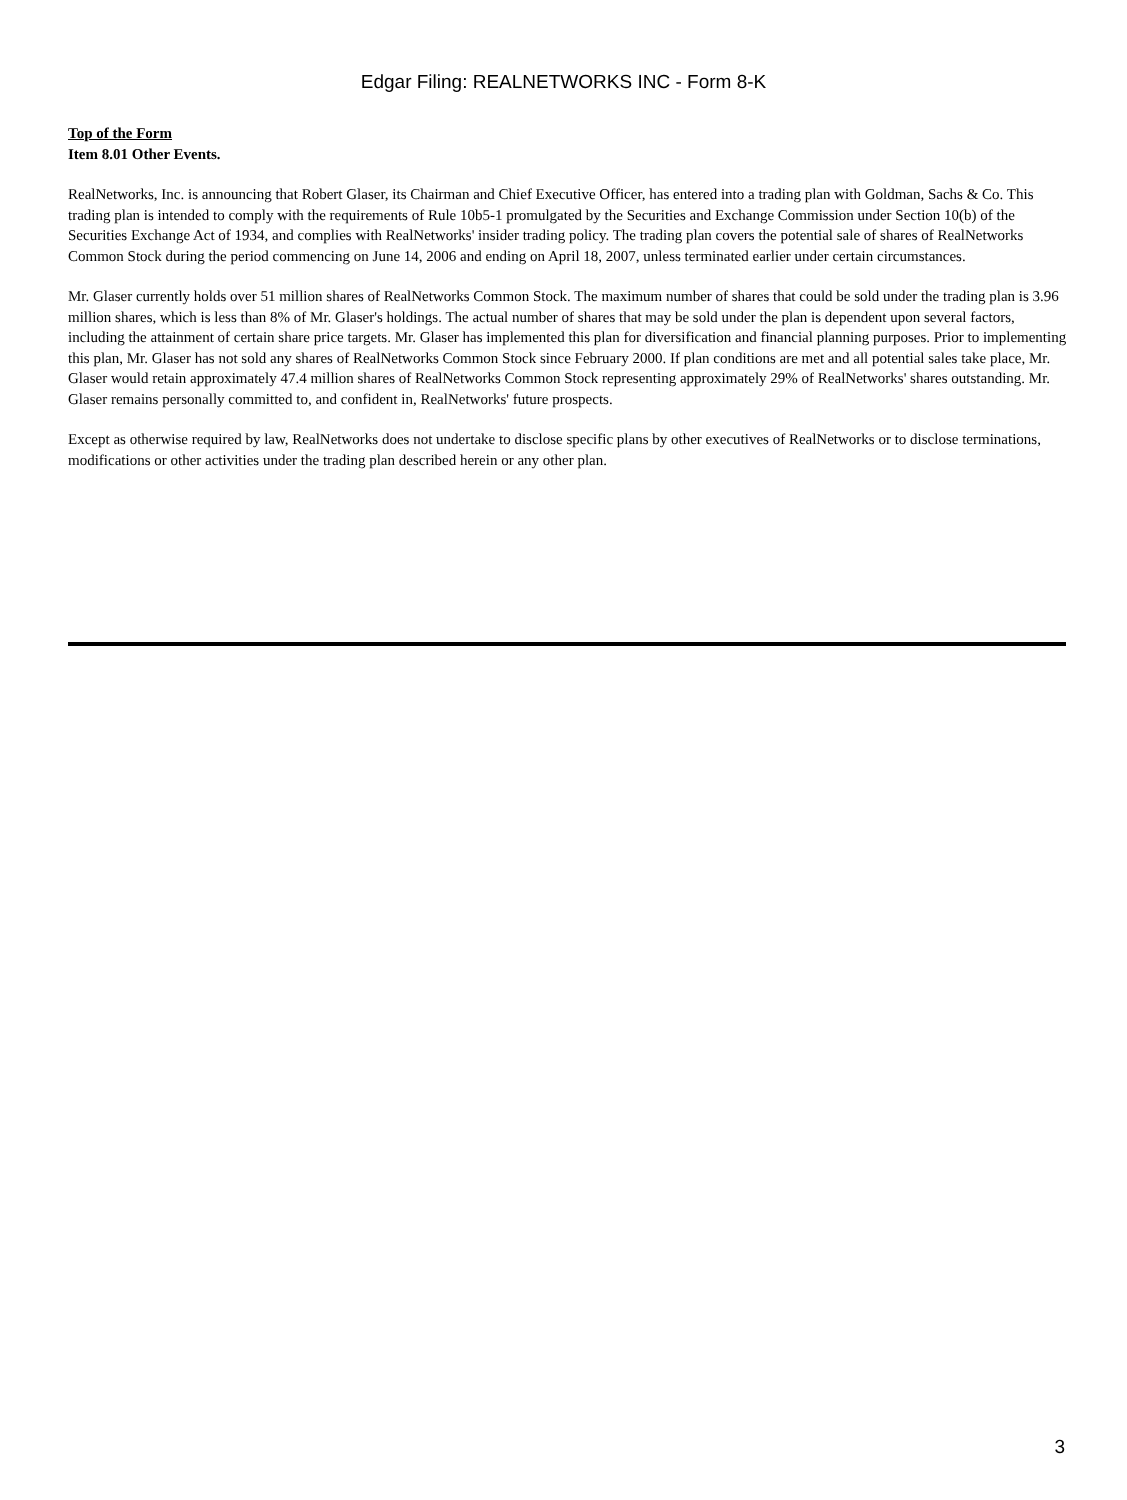Edgar Filing: REALNETWORKS INC - Form 8-K
Top of the Form
Item 8.01 Other Events.
RealNetworks, Inc. is announcing that Robert Glaser, its Chairman and Chief Executive Officer, has entered into a trading plan with Goldman, Sachs & Co. This trading plan is intended to comply with the requirements of Rule 10b5-1 promulgated by the Securities and Exchange Commission under Section 10(b) of the Securities Exchange Act of 1934, and complies with RealNetworks' insider trading policy. The trading plan covers the potential sale of shares of RealNetworks Common Stock during the period commencing on June 14, 2006 and ending on April 18, 2007, unless terminated earlier under certain circumstances.
Mr. Glaser currently holds over 51 million shares of RealNetworks Common Stock. The maximum number of shares that could be sold under the trading plan is 3.96 million shares, which is less than 8% of Mr. Glaser's holdings. The actual number of shares that may be sold under the plan is dependent upon several factors, including the attainment of certain share price targets. Mr. Glaser has implemented this plan for diversification and financial planning purposes. Prior to implementing this plan, Mr. Glaser has not sold any shares of RealNetworks Common Stock since February 2000. If plan conditions are met and all potential sales take place, Mr. Glaser would retain approximately 47.4 million shares of RealNetworks Common Stock representing approximately 29% of RealNetworks' shares outstanding. Mr. Glaser remains personally committed to, and confident in, RealNetworks' future prospects.
Except as otherwise required by law, RealNetworks does not undertake to disclose specific plans by other executives of RealNetworks or to disclose terminations, modifications or other activities under the trading plan described herein or any other plan.
3